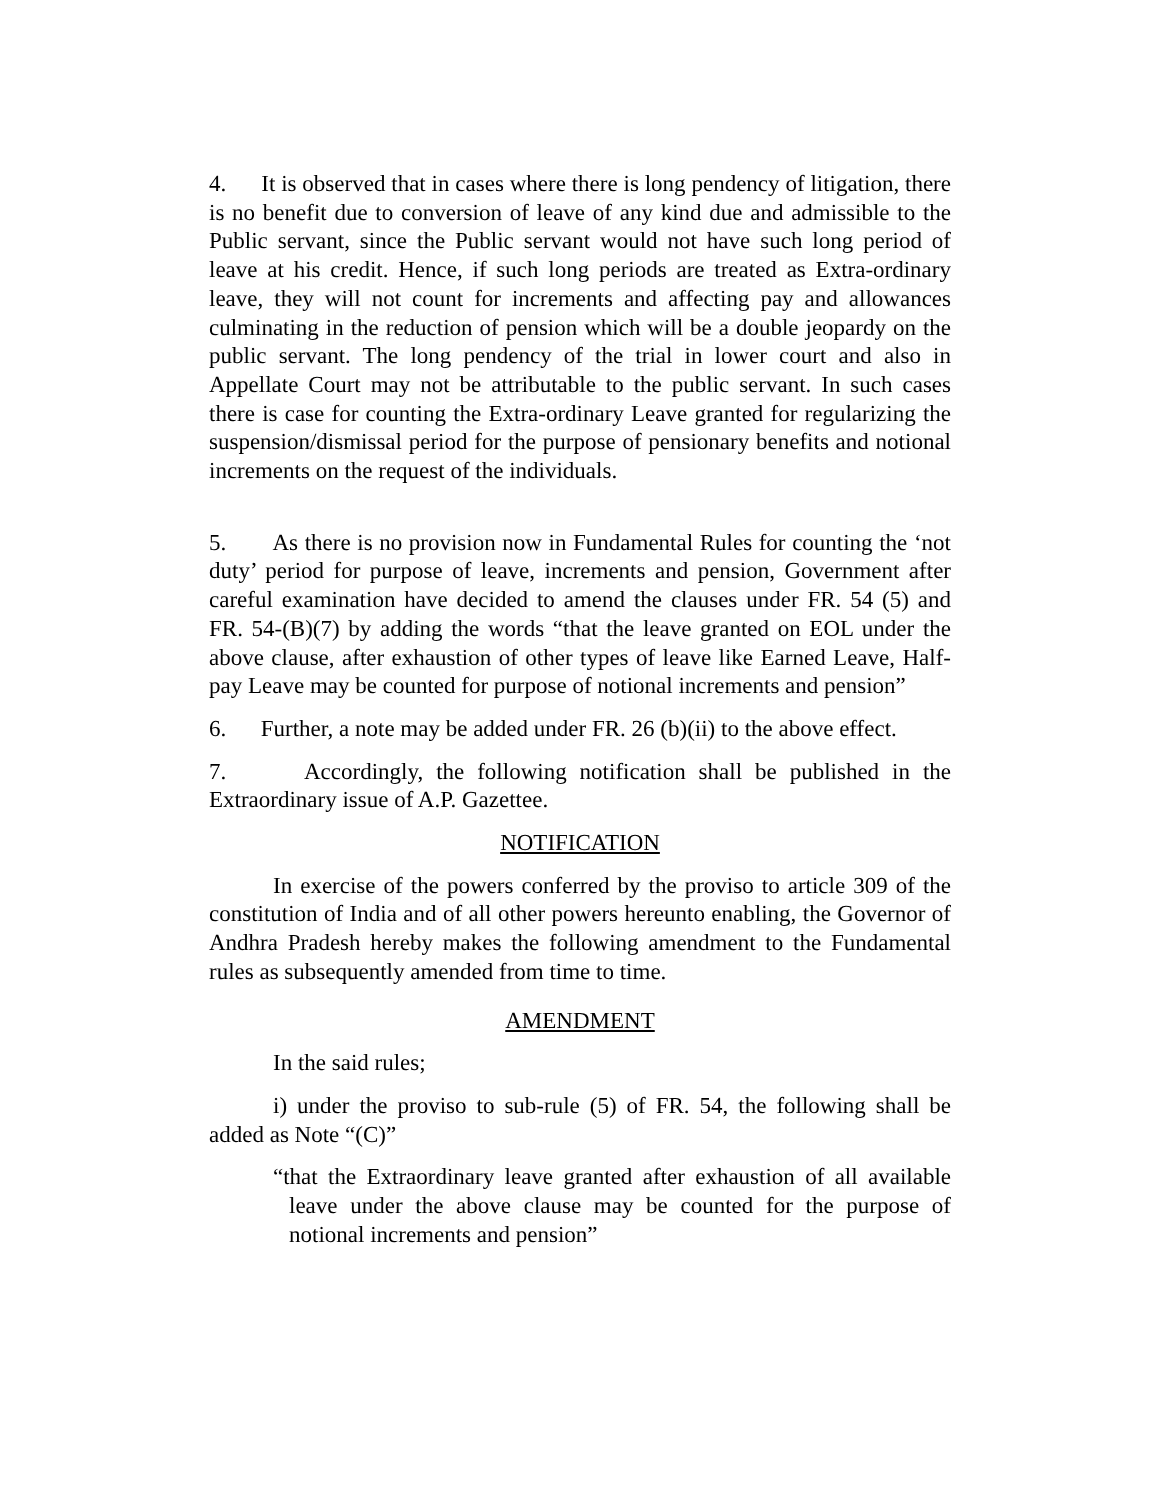4. It is observed that in cases where there is long pendency of litigation, there is no benefit due to conversion of leave of any kind due and admissible to the Public servant, since the Public servant would not have such long period of leave at his credit. Hence, if such long periods are treated as Extra-ordinary leave, they will not count for increments and affecting pay and allowances culminating in the reduction of pension which will be a double jeopardy on the public servant. The long pendency of the trial in lower court and also in Appellate Court may not be attributable to the public servant. In such cases there is case for counting the Extra-ordinary Leave granted for regularizing the suspension/dismissal period for the purpose of pensionary benefits and notional increments on the request of the individuals.
5. As there is no provision now in Fundamental Rules for counting the ‘not duty’ period for purpose of leave, increments and pension, Government after careful examination have decided to amend the clauses under FR. 54 (5) and FR. 54-(B)(7) by adding the words “that the leave granted on EOL under the above clause, after exhaustion of other types of leave like Earned Leave, Half-pay Leave may be counted for purpose of notional increments and pension”
6. Further, a note may be added under FR. 26 (b)(ii) to the above effect.
7. Accordingly, the following notification shall be published in the Extraordinary issue of A.P. Gazettee.
NOTIFICATION
In exercise of the powers conferred by the proviso to article 309 of the constitution of India and of all other powers hereunto enabling, the Governor of Andhra Pradesh hereby makes the following amendment to the Fundamental rules as subsequently amended from time to time.
AMENDMENT
In the said rules;
i) under the proviso to sub-rule (5) of FR. 54, the following shall be added as Note “(C)”
“that the Extraordinary leave granted after exhaustion of all available leave under the above clause may be counted for the purpose of notional increments and pension”